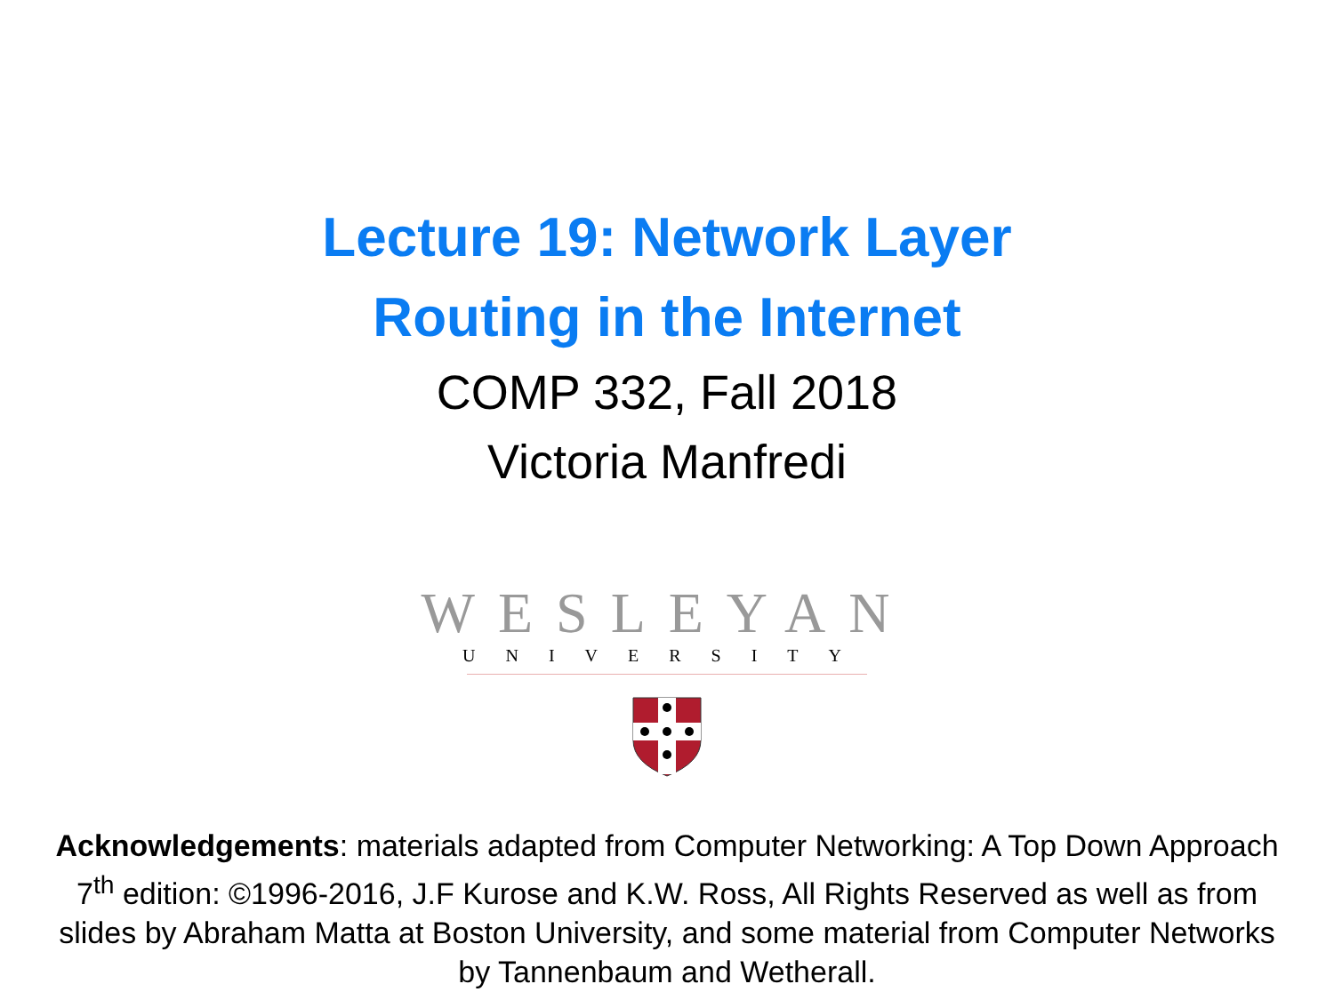Lecture 19: Network Layer
Routing in the Internet
COMP 332, Fall 2018
Victoria Manfredi
WESLEYAN
UNIVERSITY
Acknowledgements: materials adapted from Computer Networking: A Top Down Approach 7<sup>th</sup> edition: ©1996-2016, J.F Kurose and K.W. Ross, All Rights Reserved as well as from slides by Abraham Matta at Boston University, and some material from Computer Networks by Tannenbaum and Wetherall.